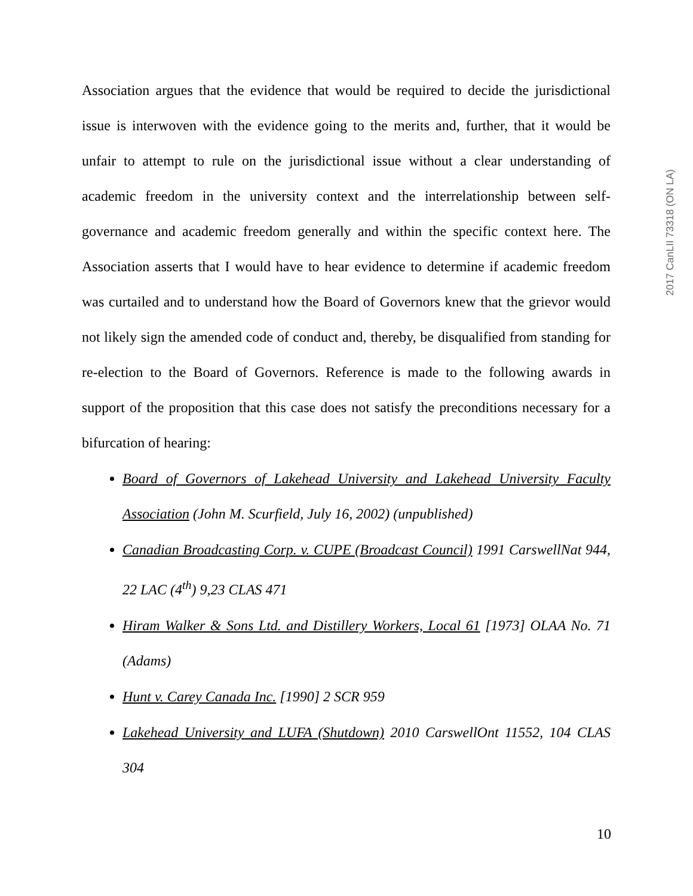Association argues that the evidence that would be required to decide the jurisdictional issue is interwoven with the evidence going to the merits and, further, that it would be unfair to attempt to rule on the jurisdictional issue without a clear understanding of academic freedom in the university context and the interrelationship between self-governance and academic freedom generally and within the specific context here. The Association asserts that I would have to hear evidence to determine if academic freedom was curtailed and to understand how the Board of Governors knew that the grievor would not likely sign the amended code of conduct and, thereby, be disqualified from standing for re-election to the Board of Governors. Reference is made to the following awards in support of the proposition that this case does not satisfy the preconditions necessary for a bifurcation of hearing:
Board of Governors of Lakehead University and Lakehead University Faculty Association (John M. Scurfield, July 16, 2002) (unpublished)
Canadian Broadcasting Corp. v. CUPE (Broadcast Council) 1991 CarswellNat 944, 22 LAC (4<sup>th</sup>) 9,23 CLAS 471
Hiram Walker & Sons Ltd. and Distillery Workers, Local 61 [1973] OLAA No. 71 (Adams)
Hunt v. Carey Canada Inc. [1990] 2 SCR 959
Lakehead University and LUFA (Shutdown) 2010 CarswellOnt 11552, 104 CLAS 304
2017 CanLII 73318 (ON LA)
10